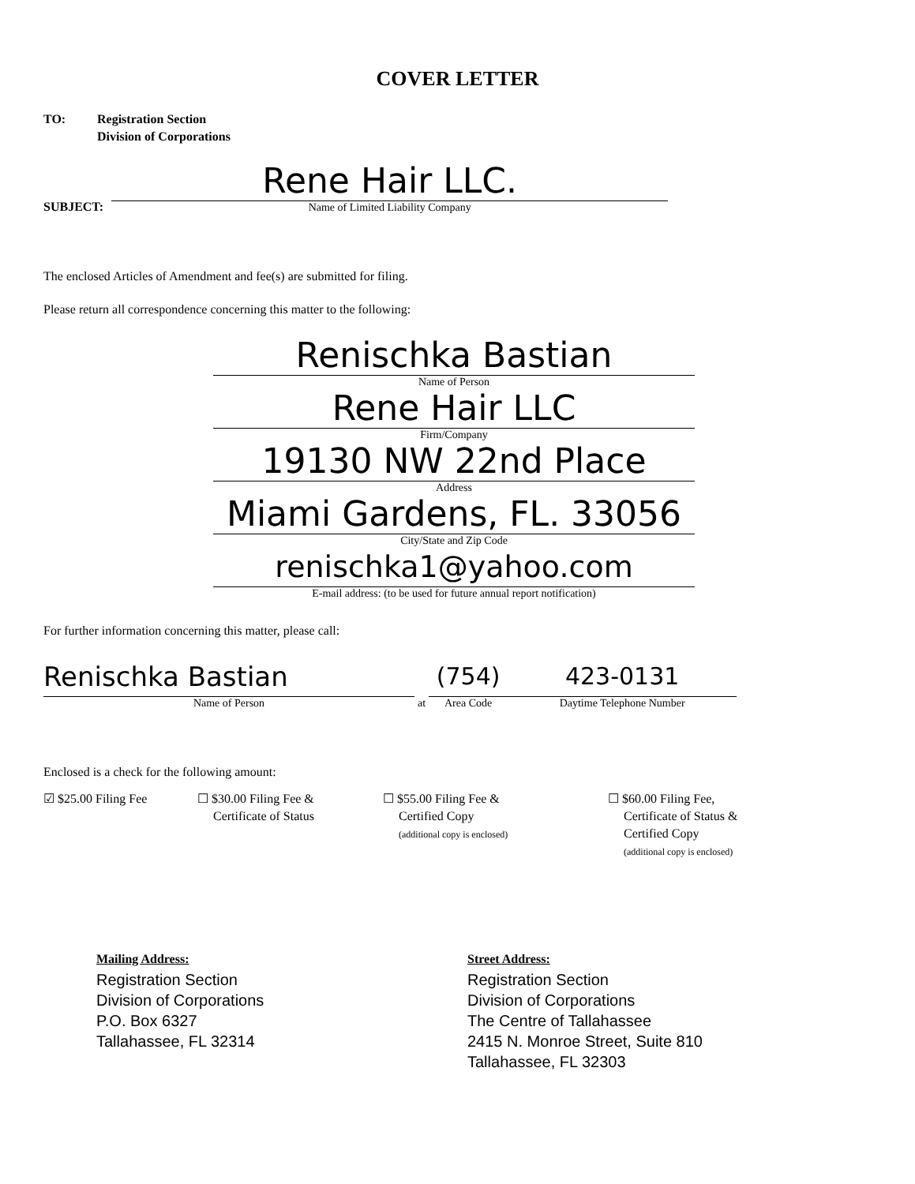COVER LETTER
TO: Registration Section
Division of Corporations
SUBJECT:
Rene Hair LLC.
Name of Limited Liability Company
The enclosed Articles of Amendment and fee(s) are submitted for filing.
Please return all correspondence concerning this matter to the following:
Renischka Bastian
Name of Person
Rene Hair LLC
Firm/Company
19130 NW 22nd Place
Address
Miami Gardens, FL. 33056
City/State and Zip Code
renischka1@yahoo.com
E-mail address: (to be used for future annual report notification)
For further information concerning this matter, please call:
Renischka Bastian
Name of Person
at
(754)
Area Code
423-0131
Daytime Telephone Number
Enclosed is a check for the following amount:
☑ $25.00 Filing Fee
☐ $30.00 Filing Fee &
Certificate of Status
☐ $55.00 Filing Fee &
Certified Copy
(additional copy is enclosed)
☐ $60.00 Filing Fee,
Certificate of Status &
Certified Copy
(additional copy is enclosed)
Mailing Address:
Registration Section
Division of Corporations
P.O. Box 6327
Tallahassee, FL 32314
Street Address:
Registration Section
Division of Corporations
The Centre of Tallahassee
2415 N. Monroe Street, Suite 810
Tallahassee, FL 32303